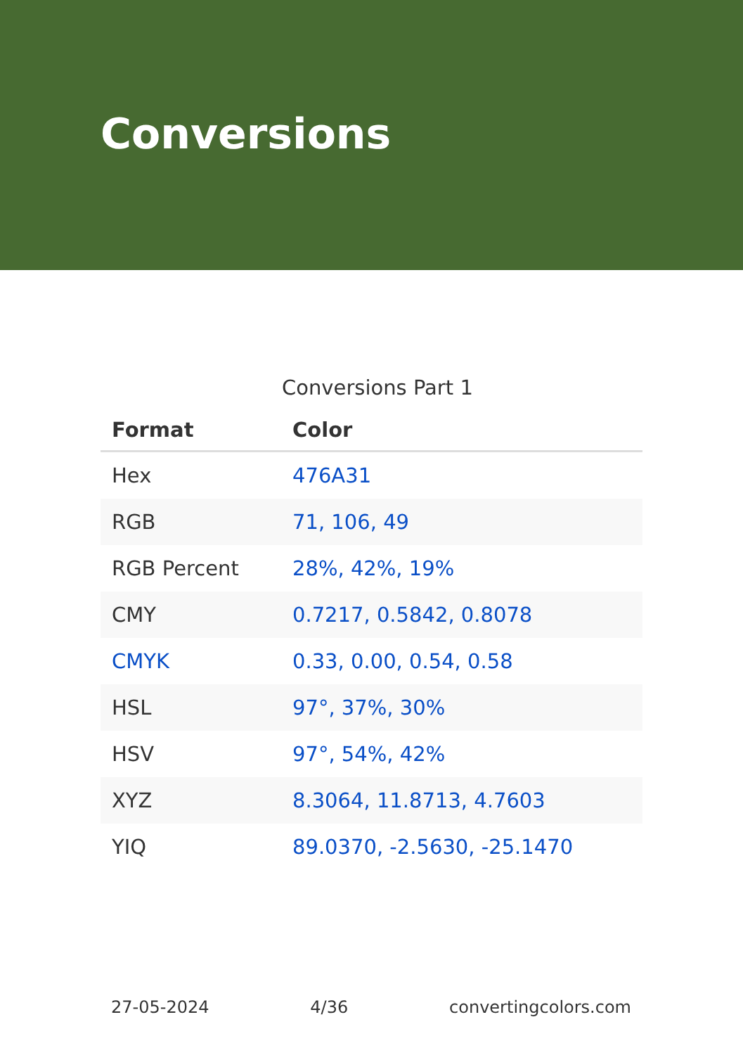Conversions
Conversions Part 1
| Format | Color |
| --- | --- |
| Hex | 476A31 |
| RGB | 71, 106, 49 |
| RGB Percent | 28%, 42%, 19% |
| CMY | 0.7217, 0.5842, 0.8078 |
| CMYK | 0.33, 0.00, 0.54, 0.58 |
| HSL | 97°, 37%, 30% |
| HSV | 97°, 54%, 42% |
| XYZ | 8.3064, 11.8713, 4.7603 |
| YIQ | 89.0370, -2.5630, -25.1470 |
27-05-2024 4/36 convertingcolors.com